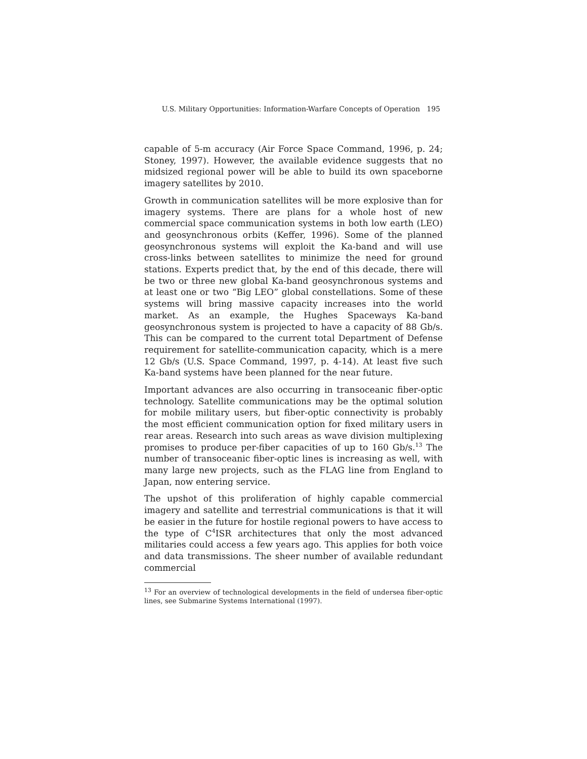U.S. Military Opportunities: Information-Warfare Concepts of Operation 195
capable of 5-m accuracy (Air Force Space Command, 1996, p. 24; Stoney, 1997). However, the available evidence suggests that no midsized regional power will be able to build its own spaceborne imagery satellites by 2010.
Growth in communication satellites will be more explosive than for imagery systems. There are plans for a whole host of new commercial space communication systems in both low earth (LEO) and geosynchronous orbits (Keffer, 1996). Some of the planned geosynchronous systems will exploit the Ka-band and will use cross-links between satellites to minimize the need for ground stations. Experts predict that, by the end of this decade, there will be two or three new global Ka-band geosynchronous systems and at least one or two “Big LEO” global constellations. Some of these systems will bring massive capacity increases into the world market. As an example, the Hughes Spaceways Ka-band geosynchronous system is projected to have a capacity of 88 Gb/s. This can be compared to the current total Department of Defense requirement for satellite-communication capacity, which is a mere 12 Gb/s (U.S. Space Command, 1997, p. 4-14). At least five such Ka-band systems have been planned for the near future.
Important advances are also occurring in transoceanic fiber-optic technology. Satellite communications may be the optimal solution for mobile military users, but fiber-optic connectivity is probably the most efficient communication option for fixed military users in rear areas. Research into such areas as wave division multiplexing promises to produce per-fiber capacities of up to 160 Gb/s.<sup>13</sup> The number of transoceanic fiber-optic lines is increasing as well, with many large new projects, such as the FLAG line from England to Japan, now entering service.
The upshot of this proliferation of highly capable commercial imagery and satellite and terrestrial communications is that it will be easier in the future for hostile regional powers to have access to the type of C<sup>4</sup>ISR architectures that only the most advanced militaries could access a few years ago. This applies for both voice and data transmissions. The sheer number of available redundant commercial
<sup>13</sup> For an overview of technological developments in the field of undersea fiber-optic lines, see Submarine Systems International (1997).